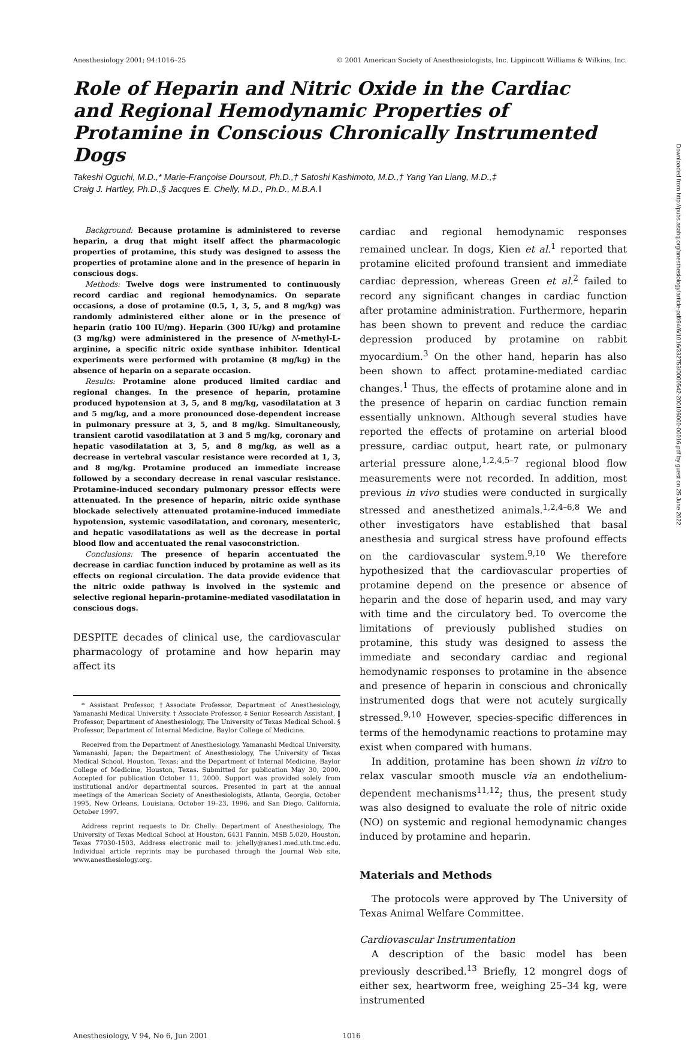Anesthesiology 2001; 94:1016–25 © 2001 American Society of Anesthesiologists, Inc. Lippincott Williams & Wilkins, Inc.
Role of Heparin and Nitric Oxide in the Cardiac and Regional Hemodynamic Properties of Protamine in Conscious Chronically Instrumented Dogs
Takeshi Oguchi, M.D.,* Marie-Françoise Doursout, Ph.D.,† Satoshi Kashimoto, M.D.,† Yang Yan Liang, M.D.,‡
Craig J. Hartley, Ph.D.,§ Jacques E. Chelly, M.D., Ph.D., M.B.A.‖
Background: Because protamine is administered to reverse heparin, a drug that might itself affect the pharmacologic properties of protamine, this study was designed to assess the properties of protamine alone and in the presence of heparin in conscious dogs.
Methods: Twelve dogs were instrumented to continuously record cardiac and regional hemodynamics. On separate occasions, a dose of protamine (0.5, 1, 3, 5, and 8 mg/kg) was randomly administered either alone or in the presence of heparin (ratio 100 IU/mg). Heparin (300 IU/kg) and protamine (3 mg/kg) were administered in the presence of N-methyl-L-arginine, a specific nitric oxide synthase inhibitor. Identical experiments were performed with protamine (8 mg/kg) in the absence of heparin on a separate occasion.
Results: Protamine alone produced limited cardiac and regional changes. In the presence of heparin, protamine produced hypotension at 3, 5, and 8 mg/kg, vasodilatation at 3 and 5 mg/kg, and a more pronounced dose-dependent increase in pulmonary pressure at 3, 5, and 8 mg/kg. Simultaneously, transient carotid vasodilatation at 3 and 5 mg/kg, coronary and hepatic vasodilatation at 3, 5, and 8 mg/kg, as well as a decrease in vertebral vascular resistance were recorded at 1, 3, and 8 mg/kg. Protamine produced an immediate increase followed by a secondary decrease in renal vascular resistance. Protamine-induced secondary pulmonary pressor effects were attenuated. In the presence of heparin, nitric oxide synthase blockade selectively attenuated protamine-induced immediate hypotension, systemic vasodilatation, and coronary, mesenteric, and hepatic vasodilatations as well as the decrease in portal blood flow and accentuated the renal vasoconstriction.
Conclusions: The presence of heparin accentuated the decrease in cardiac function induced by protamine as well as its effects on regional circulation. The data provide evidence that the nitric oxide pathway is involved in the systemic and selective regional heparin–protamine-mediated vasodilatation in conscious dogs.
DESPITE decades of clinical use, the cardiovascular pharmacology of protamine and how heparin may affect its
* Assistant Professor, †Associate Professor, Department of Anesthesiology, Yamanashi Medical University. † Associate Professor, ‡ Senior Research Assistant, ‖ Professor, Department of Anesthesiology, The University of Texas Medical School. § Professor, Department of Internal Medicine, Baylor College of Medicine.
Received from the Department of Anesthesiology, Yamanashi Medical University, Yamanashi, Japan; the Department of Anesthesiology, The University of Texas Medical School, Houston, Texas; and the Department of Internal Medicine, Baylor College of Medicine, Houston, Texas. Submitted for publication May 30, 2000. Accepted for publication October 11, 2000. Support was provided solely from institutional and/or departmental sources. Presented in part at the annual meetings of the American Society of Anesthesiologists, Atlanta, Georgia, October 1995, New Orleans, Louisiana, October 19–23, 1996, and San Diego, California, October 1997.
Address reprint requests to Dr. Chelly: Department of Anesthesiology, The University of Texas Medical School at Houston, 6431 Fannin, MSB 5.020, Houston, Texas 77030-1503. Address electronic mail to: jchelly@anes1.med.uth.tmc.edu. Individual article reprints may be purchased through the Journal Web site, www.anesthesiology.org.
cardiac and regional hemodynamic responses remained unclear. In dogs, Kien et al.<sup>1</sup> reported that protamine elicited profound transient and immediate cardiac depression, whereas Green et al.<sup>2</sup> failed to record any significant changes in cardiac function after protamine administration. Furthermore, heparin has been shown to prevent and reduce the cardiac depression produced by protamine on rabbit myocardium.<sup>3</sup> On the other hand, heparin has also been shown to affect protamine-mediated cardiac changes.<sup>1</sup> Thus, the effects of protamine alone and in the presence of heparin on cardiac function remain essentially unknown. Although several studies have reported the effects of protamine on arterial blood pressure, cardiac output, heart rate, or pulmonary arterial pressure alone,<sup>1,2,4,5–7</sup> regional blood flow measurements were not recorded. In addition, most previous in vivo studies were conducted in surgically stressed and anesthetized animals.<sup>1,2,4–6,8</sup> We and other investigators have established that basal anesthesia and surgical stress have profound effects on the cardiovascular system.<sup>9,10</sup> We therefore hypothesized that the cardiovascular properties of protamine depend on the presence or absence of heparin and the dose of heparin used, and may vary with time and the circulatory bed. To overcome the limitations of previously published studies on protamine, this study was designed to assess the immediate and secondary cardiac and regional hemodynamic responses to protamine in the absence and presence of heparin in conscious and chronically instrumented dogs that were not acutely surgically stressed.<sup>9,10</sup> However, species-specific differences in terms of the hemodynamic reactions to protamine may exist when compared with humans.
In addition, protamine has been shown in vitro to relax vascular smooth muscle via an endothelium-dependent mechanisms<sup>11,12</sup>; thus, the present study was also designed to evaluate the role of nitric oxide (NO) on systemic and regional hemodynamic changes induced by protamine and heparin.
Materials and Methods
The protocols were approved by The University of Texas Animal Welfare Committee.
Cardiovascular Instrumentation
A description of the basic model has been previously described.<sup>13</sup> Briefly, 12 mongrel dogs of either sex, heartworm free, weighing 25–34 kg, were instrumented
Anesthesiology, V 94, No 6, Jun 2001 1016
Downloaded from http://pubs.asahq.org/anesthesiology/article-pdf/94/6/1016/332753/0000542-200106000-00016.pdf by guest on 25 June 2022